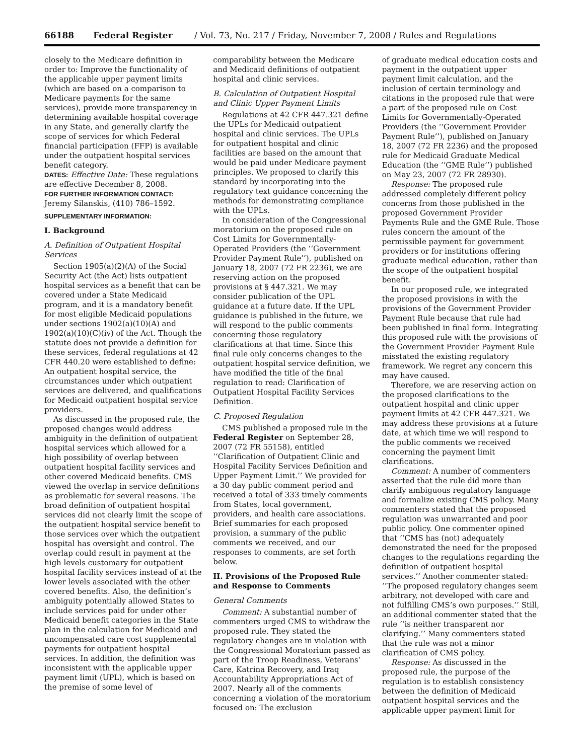66188 Federal Register / Vol. 73, No. 217 / Friday, November 7, 2008 / Rules and Regulations
closely to the Medicare definition in order to: Improve the functionality of the applicable upper payment limits (which are based on a comparison to Medicare payments for the same services), provide more transparency in determining available hospital coverage in any State, and generally clarify the scope of services for which Federal financial participation (FFP) is available under the outpatient hospital services benefit category.
DATES: Effective Date: These regulations are effective December 8, 2008.
FOR FURTHER INFORMATION CONTACT:
Jeremy Silanskis, (410) 786–1592.
SUPPLEMENTARY INFORMATION:
I. Background
A. Definition of Outpatient Hospital Services
Section 1905(a)(2)(A) of the Social Security Act (the Act) lists outpatient hospital services as a benefit that can be covered under a State Medicaid program, and it is a mandatory benefit for most eligible Medicaid populations under sections 1902(a)(10)(A) and 1902(a)(10)(C)(iv) of the Act. Though the statute does not provide a definition for these services, federal regulations at 42 CFR 440.20 were established to define: An outpatient hospital service, the circumstances under which outpatient services are delivered, and qualifications for Medicaid outpatient hospital service providers.
As discussed in the proposed rule, the proposed changes would address ambiguity in the definition of outpatient hospital services which allowed for a high possibility of overlap between outpatient hospital facility services and other covered Medicaid benefits. CMS viewed the overlap in service definitions as problematic for several reasons. The broad definition of outpatient hospital services did not clearly limit the scope of the outpatient hospital service benefit to those services over which the outpatient hospital has oversight and control. The overlap could result in payment at the high levels customary for outpatient hospital facility services instead of at the lower levels associated with the other covered benefits. Also, the definition’s ambiguity potentially allowed States to include services paid for under other Medicaid benefit categories in the State plan in the calculation for Medicaid and uncompensated care cost supplemental payments for outpatient hospital services. In addition, the definition was inconsistent with the applicable upper payment limit (UPL), which is based on the premise of some level of
comparability between the Medicare and Medicaid definitions of outpatient hospital and clinic services.
B. Calculation of Outpatient Hospital and Clinic Upper Payment Limits
Regulations at 42 CFR 447.321 define the UPLs for Medicaid outpatient hospital and clinic services. The UPLs for outpatient hospital and clinic facilities are based on the amount that would be paid under Medicare payment principles. We proposed to clarify this standard by incorporating into the regulatory text guidance concerning the methods for demonstrating compliance with the UPLs.
In consideration of the Congressional moratorium on the proposed rule on Cost Limits for Governmentally-Operated Providers (the ‘‘Government Provider Payment Rule’’), published on January 18, 2007 (72 FR 2236), we are reserving action on the proposed provisions at § 447.321. We may consider publication of the UPL guidance at a future date. If the UPL guidance is published in the future, we will respond to the public comments concerning those regulatory clarifications at that time. Since this final rule only concerns changes to the outpatient hospital service definition, we have modified the title of the final regulation to read: Clarification of Outpatient Hospital Facility Services Definition.
C. Proposed Regulation
CMS published a proposed rule in the Federal Register on September 28, 2007 (72 FR 55158), entitled ‘‘Clarification of Outpatient Clinic and Hospital Facility Services Definition and Upper Payment Limit.’’ We provided for a 30 day public comment period and received a total of 333 timely comments from States, local government, providers, and health care associations. Brief summaries for each proposed provision, a summary of the public comments we received, and our responses to comments, are set forth below.
II. Provisions of the Proposed Rule and Response to Comments
General Comments
Comment: A substantial number of commenters urged CMS to withdraw the proposed rule. They stated the regulatory changes are in violation with the Congressional Moratorium passed as part of the Troop Readiness, Veterans’ Care, Katrina Recovery, and Iraq Accountability Appropriations Act of 2007. Nearly all of the comments concerning a violation of the moratorium focused on: The exclusion
of graduate medical education costs and payment in the outpatient upper payment limit calculation, and the inclusion of certain terminology and citations in the proposed rule that were a part of the proposed rule on Cost Limits for Governmentally-Operated Providers (the ‘‘Government Provider Payment Rule’’), published on January 18, 2007 (72 FR 2236) and the proposed rule for Medicaid Graduate Medical Education (the ‘‘GME Rule’’) published on May 23, 2007 (72 FR 28930).
Response: The proposed rule addressed completely different policy concerns from those published in the proposed Government Provider Payments Rule and the GME Rule. Those rules concern the amount of the permissible payment for government providers or for institutions offering graduate medical education, rather than the scope of the outpatient hospital benefit.
In our proposed rule, we integrated the proposed provisions in with the provisions of the Government Provider Payment Rule because that rule had been published in final form. Integrating this proposed rule with the provisions of the Government Provider Payment Rule misstated the existing regulatory framework. We regret any concern this may have caused.
Therefore, we are reserving action on the proposed clarifications to the outpatient hospital and clinic upper payment limits at 42 CFR 447.321. We may address these provisions at a future date, at which time we will respond to the public comments we received concerning the payment limit clarifications.
Comment: A number of commenters asserted that the rule did more than clarify ambiguous regulatory language and formalize existing CMS policy. Many commenters stated that the proposed regulation was unwarranted and poor public policy. One commenter opined that ‘‘CMS has (not) adequately demonstrated the need for the proposed changes to the regulations regarding the definition of outpatient hospital services.’’ Another commenter stated: ‘‘The proposed regulatory changes seem arbitrary, not developed with care and not fulfilling CMS’s own purposes.’’ Still, an additional commenter stated that the rule ‘‘is neither transparent nor clarifying.’’ Many commenters stated that the rule was not a minor clarification of CMS policy.
Response: As discussed in the proposed rule, the purpose of the regulation is to establish consistency between the definition of Medicaid outpatient hospital services and the applicable upper payment limit for